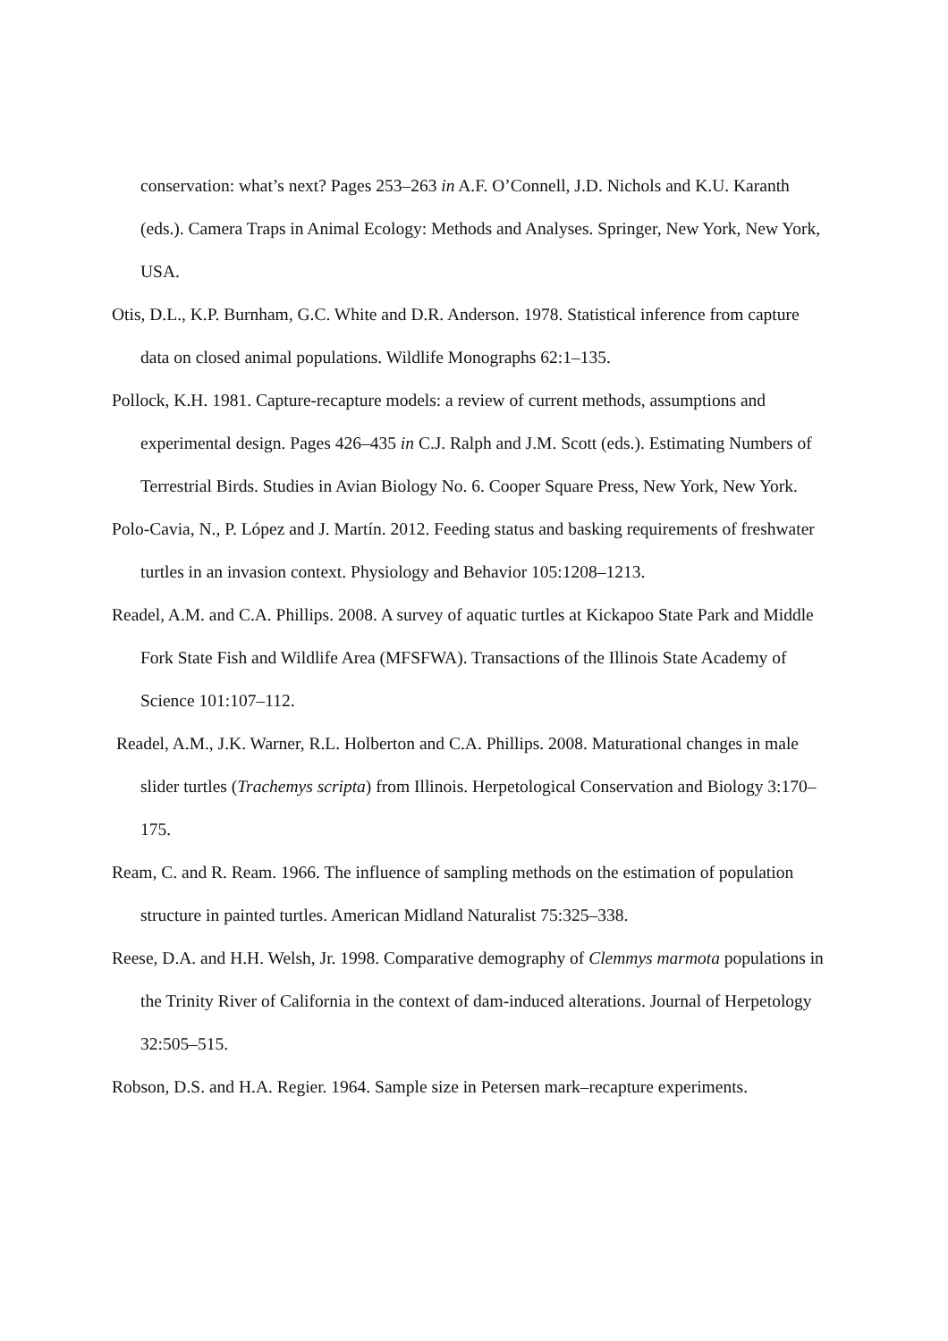conservation: what’s next? Pages 253–263 in A.F. O’Connell, J.D. Nichols and K.U. Karanth (eds.). Camera Traps in Animal Ecology: Methods and Analyses. Springer, New York, New York, USA.
Otis, D.L., K.P. Burnham, G.C. White and D.R. Anderson. 1978. Statistical inference from capture data on closed animal populations. Wildlife Monographs 62:1–135.
Pollock, K.H. 1981. Capture-recapture models: a review of current methods, assumptions and experimental design. Pages 426–435 in C.J. Ralph and J.M. Scott (eds.). Estimating Numbers of Terrestrial Birds. Studies in Avian Biology No. 6. Cooper Square Press, New York, New York.
Polo-Cavia, N., P. López and J. Martín. 2012. Feeding status and basking requirements of freshwater turtles in an invasion context. Physiology and Behavior 105:1208–1213.
Readel, A.M. and C.A. Phillips. 2008. A survey of aquatic turtles at Kickapoo State Park and Middle Fork State Fish and Wildlife Area (MFSFWA). Transactions of the Illinois State Academy of Science 101:107–112.
Readel, A.M., J.K. Warner, R.L. Holberton and C.A. Phillips. 2008. Maturational changes in male slider turtles (Trachemys scripta) from Illinois. Herpetological Conservation and Biology 3:170–175.
Ream, C. and R. Ream. 1966. The influence of sampling methods on the estimation of population structure in painted turtles. American Midland Naturalist 75:325–338.
Reese, D.A. and H.H. Welsh, Jr. 1998. Comparative demography of Clemmys marmota populations in the Trinity River of California in the context of dam-induced alterations. Journal of Herpetology 32:505–515.
Robson, D.S. and H.A. Regier. 1964. Sample size in Petersen mark–recapture experiments.